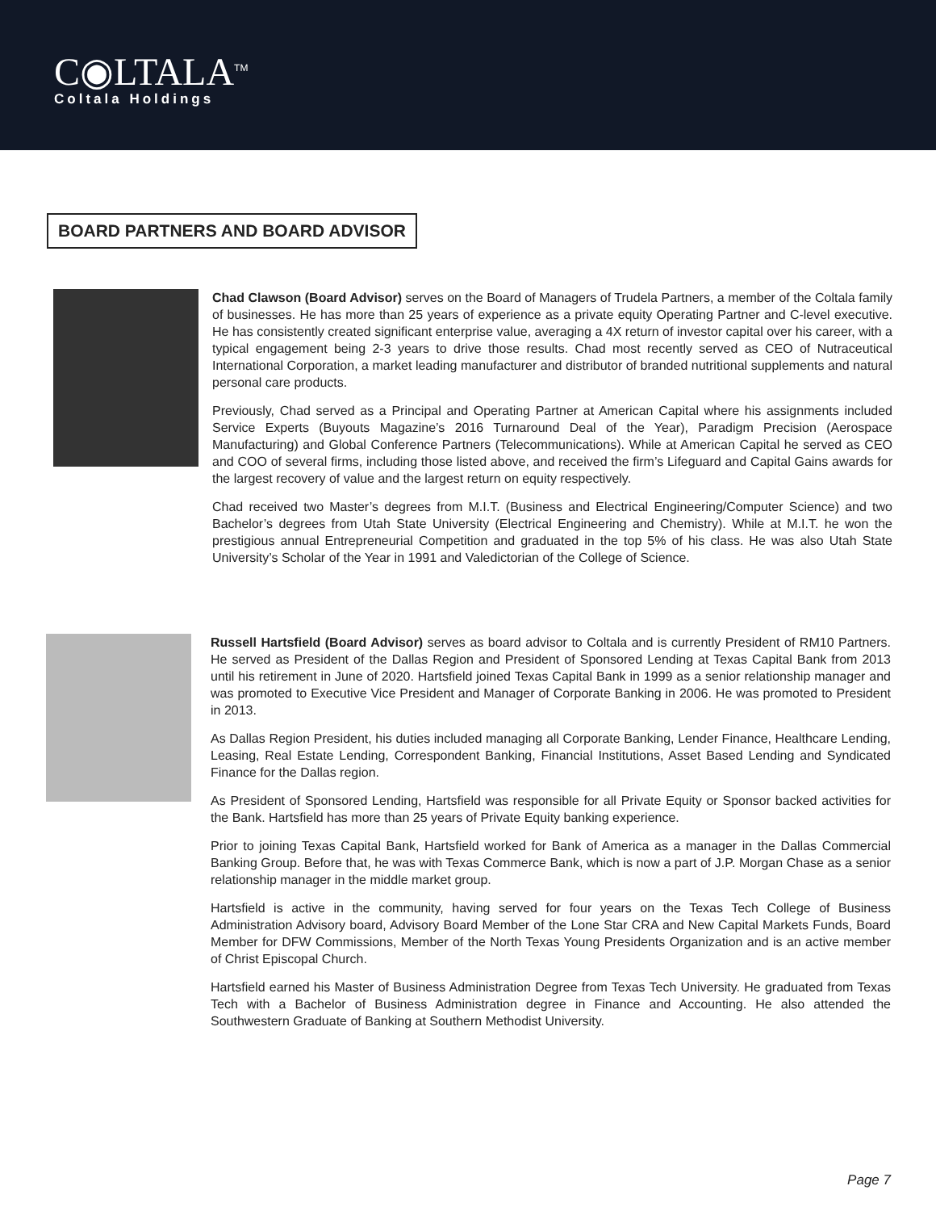C◉LTALA<sup>TM</sup>
Coltala Holdings
BOARD PARTNERS AND BOARD ADVISOR
Chad Clawson (Board Advisor) serves on the Board of Managers of Trudela Partners, a member of the Coltala family of businesses. He has more than 25 years of experience as a private equity Operating Partner and C-level executive. He has consistently created significant enterprise value, averaging a 4X return of investor capital over his career, with a typical engagement being 2-3 years to drive those results. Chad most recently served as CEO of Nutraceutical International Corporation, a market leading manufacturer and distributor of branded nutritional supplements and natural personal care products.
Previously, Chad served as a Principal and Operating Partner at American Capital where his assignments included Service Experts (Buyouts Magazine’s 2016 Turnaround Deal of the Year), Paradigm Precision (Aerospace Manufacturing) and Global Conference Partners (Telecommunications). While at American Capital he served as CEO and COO of several firms, including those listed above, and received the firm’s Lifeguard and Capital Gains awards for the largest recovery of value and the largest return on equity respectively.
Chad received two Master’s degrees from M.I.T. (Business and Electrical Engineering/Computer Science) and two Bachelor’s degrees from Utah State University (Electrical Engineering and Chemistry). While at M.I.T. he won the prestigious annual Entrepreneurial Competition and graduated in the top 5% of his class. He was also Utah State University’s Scholar of the Year in 1991 and Valedictorian of the College of Science.
Russell Hartsfield (Board Advisor) serves as board advisor to Coltala and is currently President of RM10 Partners. He served as President of the Dallas Region and President of Sponsored Lending at Texas Capital Bank from 2013 until his retirement in June of 2020. Hartsfield joined Texas Capital Bank in 1999 as a senior relationship manager and was promoted to Executive Vice President and Manager of Corporate Banking in 2006. He was promoted to President in 2013.
As Dallas Region President, his duties included managing all Corporate Banking, Lender Finance, Healthcare Lending, Leasing, Real Estate Lending, Correspondent Banking, Financial Institutions, Asset Based Lending and Syndicated Finance for the Dallas region.
As President of Sponsored Lending, Hartsfield was responsible for all Private Equity or Sponsor backed activities for the Bank. Hartsfield has more than 25 years of Private Equity banking experience.
Prior to joining Texas Capital Bank, Hartsfield worked for Bank of America as a manager in the Dallas Commercial Banking Group. Before that, he was with Texas Commerce Bank, which is now a part of J.P. Morgan Chase as a senior relationship manager in the middle market group.
Hartsfield is active in the community, having served for four years on the Texas Tech College of Business Administration Advisory board, Advisory Board Member of the Lone Star CRA and New Capital Markets Funds, Board Member for DFW Commissions, Member of the North Texas Young Presidents Organization and is an active member of Christ Episcopal Church.
Hartsfield earned his Master of Business Administration Degree from Texas Tech University. He graduated from Texas Tech with a Bachelor of Business Administration degree in Finance and Accounting. He also attended the Southwestern Graduate of Banking at Southern Methodist University.
Page 7